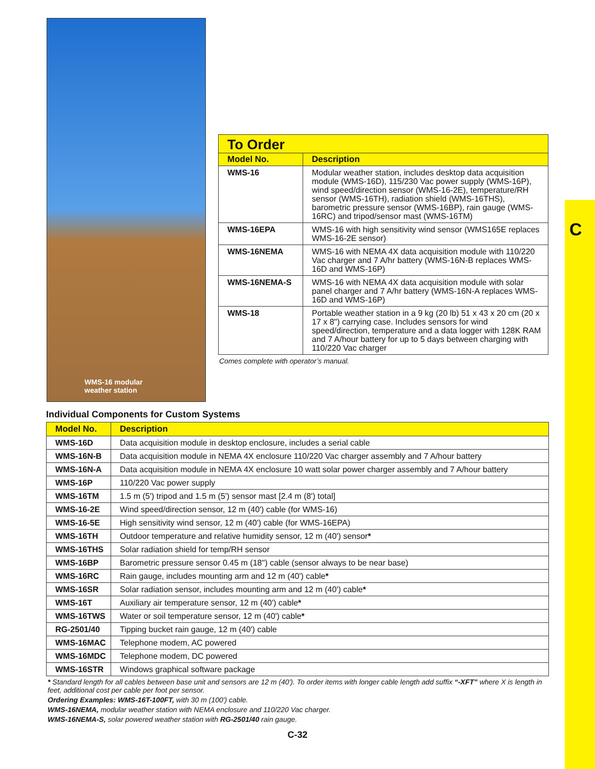C
WMS-16 modular
weather station
To Order
| Model No. | Description |
| --- | --- |
| WMS-16 | Modular weather station, includes desktop data acquisition module (WMS-16D), 115/230 Vac power supply (WMS-16P), wind speed/direction sensor (WMS-16-2E), temperature/RH sensor (WMS-16TH), radiation shield (WMS-16THS), barometric pressure sensor (WMS-16BP), rain gauge (WMS-16RC) and tripod/sensor mast (WMS-16TM) |
| WMS-16EPA | WMS-16 with high sensitivity wind sensor (WMS165E replaces WMS-16-2E sensor) |
| WMS-16NEMA | WMS-16 with NEMA 4X data acquisition module with 110/220 Vac charger and 7 A/hr battery (WMS-16N-B replaces WMS-16D and WMS-16P) |
| WMS-16NEMA-S | WMS-16 with NEMA 4X data acquisition module with solar panel charger and 7 A/hr battery (WMS-16N-A replaces WMS-16D and WMS-16P) |
| WMS-18 | Portable weather station in a 9 kg (20 lb) 51 x 43 x 20 cm (20 x 17 x 8") carrying case. Includes sensors for wind speed/direction, temperature and a data logger with 128K RAM and 7 A/hour battery for up to 5 days between charging with 110/220 Vac charger |
Comes complete with operator’s manual.
Individual Components for Custom Systems
| Model No. | Description |
| --- | --- |
| WMS-16D | Data acquisition module in desktop enclosure, includes a serial cable |
| WMS-16N-B | Data acquisition module in NEMA 4X enclosure 110/220 Vac charger assembly and 7 A/hour battery |
| WMS-16N-A | Data acquisition module in NEMA 4X enclosure 10 watt solar power charger assembly and 7 A/hour battery |
| WMS-16P | 110/220 Vac power supply |
| WMS-16TM | 1.5 m (5') tripod and 1.5 m (5') sensor mast [2.4 m (8') total] |
| WMS-16-2E | Wind speed/direction sensor, 12 m (40') cable (for WMS-16) |
| WMS-16-5E | High sensitivity wind sensor, 12 m (40') cable (for WMS-16EPA) |
| WMS-16TH | Outdoor temperature and relative humidity sensor, 12 m (40') sensor * |
| WMS-16THS | Solar radiation shield for temp/RH sensor |
| WMS-16BP | Barometric pressure sensor 0.45 m (18") cable (sensor always to be near base) |
| WMS-16RC | Rain gauge, includes mounting arm and 12 m (40') cable * |
| WMS-16SR | Solar radiation sensor, includes mounting arm and 12 m (40') cable * |
| WMS-16T | Auxiliary air temperature sensor, 12 m (40') cable * |
| WMS-16TWS | Water or soil temperature sensor, 12 m (40') cable * |
| RG-2501/40 | Tipping bucket rain gauge, 12 m (40') cable |
| WMS-16MAC | Telephone modem, AC powered |
| WMS-16MDC | Telephone modem, DC powered |
| WMS-16STR | Windows graphical software package |
* Standard length for all cables between base unit and sensors are 12 m (40'). To order items with longer cable length add suffix “-XFT” where X is length in feet, additional cost per cable per foot per sensor.
Ordering Examples: WMS-16T-100FT, with 30 m (100') cable.
WMS-16NEMA, modular weather station with NEMA enclosure and 110/220 Vac charger.
WMS-16NEMA-S, solar powered weather station with RG-2501/40 rain gauge.
C-32